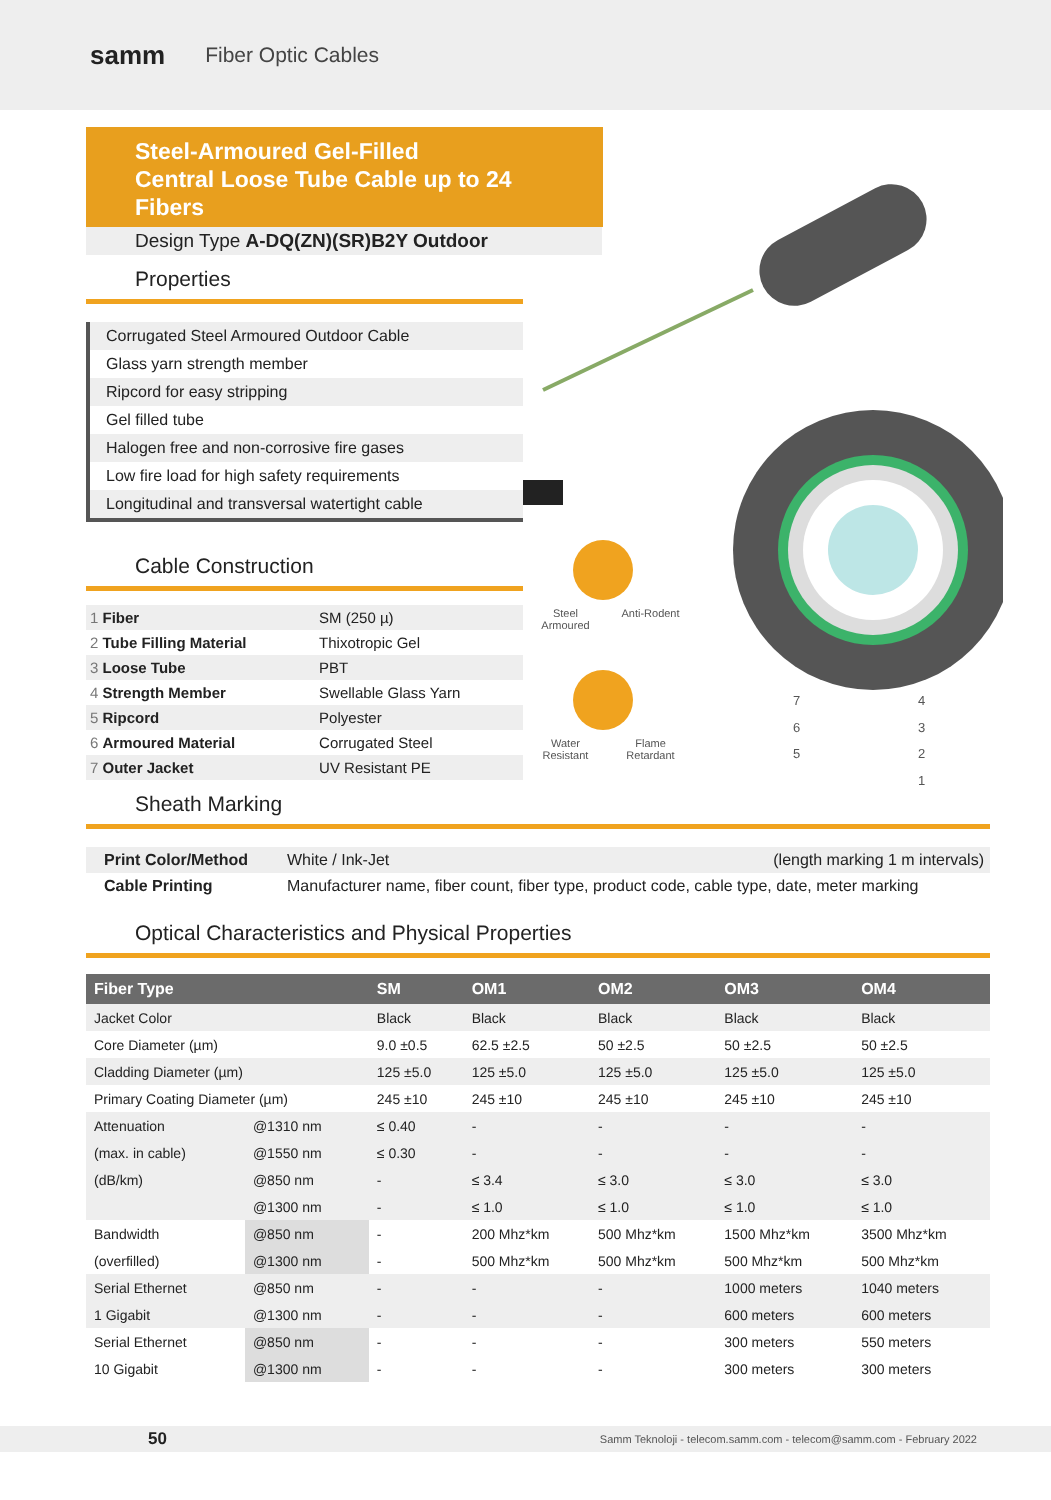samm Fiber Optic Cables
Steel-Armoured Gel-Filled
Central Loose Tube Cable up to 24 Fibers
Design Type A-DQ(ZN)(SR)B2Y Outdoor
Properties
Corrugated Steel Armoured Outdoor Cable
Glass yarn strength member
Ripcord for easy stripping
Gel filled tube
Halogen free and non-corrosive fire gases
Low fire load for high safety requirements
Longitudinal and transversal watertight cable
Cable Construction
| 1 Fiber | SM (250 µ) |
| 2 Tube Filling Material | Thixotropic Gel |
| 3 Loose Tube | PBT |
| 4 Strength Member | Swellable Glass Yarn |
| 5 Ripcord | Polyester |
| 6 Armoured Material | Corrugated Steel |
| 7 Outer Jacket | UV Resistant PE |
7
6
5
4
3
2
1
Steel
Armoured
Anti-Rodent
Water
Resistant
Flame
Retardant
Sheath Marking
| Print Color/Method | White / Ink-Jet | (length marking 1 m intervals) |
| Cable Printing | Manufacturer name, fiber count, fiber type, product code, cable type, date, meter marking | |
Optical Characteristics and Physical Properties
| Fiber Type | | SM | OM1 | OM2 | OM3 | OM4 |
| --- | --- | --- | --- | --- | --- | --- |
| Jacket Color | | Black | Black | Black | Black | Black |
| Core Diameter (µm) | | 9.0 ±0.5 | 62.5 ±2.5 | 50 ±2.5 | 50 ±2.5 | 50 ±2.5 |
| Cladding Diameter (µm) | | 125 ±5.0 | 125 ±5.0 | 125 ±5.0 | 125 ±5.0 | 125 ±5.0 |
| Primary Coating Diameter (µm) | | 245 ±10 | 245 ±10 | 245 ±10 | 245 ±10 | 245 ±10 |
| Attenuation | @1310 nm | ≤ 0.40 | - | - | - | - |
| (max. in cable) | @1550 nm | ≤ 0.30 | - | - | - | - |
| (dB/km) | @850 nm | - | ≤ 3.4 | ≤ 3.0 | ≤ 3.0 | ≤ 3.0 |
| | @1300 nm | - | ≤ 1.0 | ≤ 1.0 | ≤ 1.0 | ≤ 1.0 |
| Bandwidth | @850 nm | - | 200 Mhz*km | 500 Mhz*km | 1500 Mhz*km | 3500 Mhz*km |
| (overfilled) | @1300 nm | - | 500 Mhz*km | 500 Mhz*km | 500 Mhz*km | 500 Mhz*km |
| Serial Ethernet | @850 nm | - | - | - | 1000 meters | 1040 meters |
| 1 Gigabit | @1300 nm | - | - | - | 600 meters | 600 meters |
| Serial Ethernet | @850 nm | - | - | - | 300 meters | 550 meters |
| 10 Gigabit | @1300 nm | - | - | - | 300 meters | 300 meters |
50 Samm Teknoloji - telecom.samm.com - telecom@samm.com - February 2022